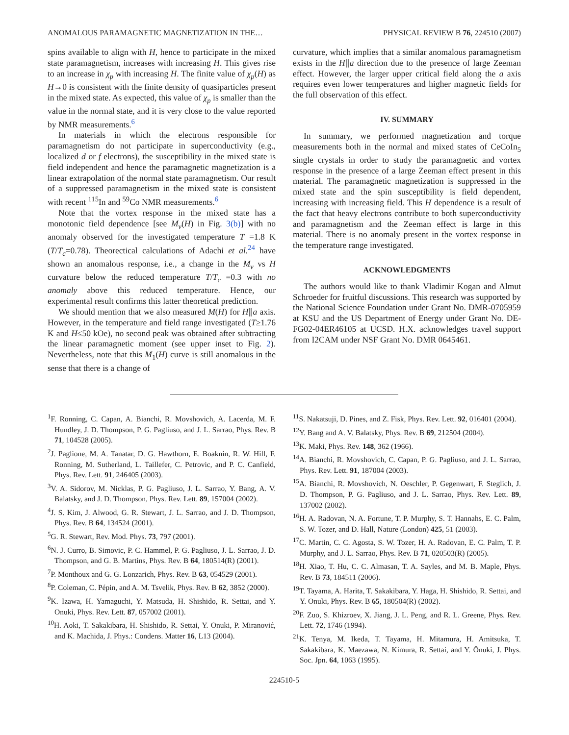ANOMALOUS PARAMAGNETIC MAGNETIZATION IN THE… PHYSICAL REVIEW B 76, 224510 (2007)
spins available to align with H, hence to participate in the mixed state paramagnetism, increases with increasing H. This gives rise to an increase in χ<sub>p</sub> with increasing H. The finite value of χ<sub>p</sub>(H) as H→0 is consistent with the finite density of quasiparticles present in the mixed state. As expected, this value of χ<sub>p</sub> is smaller than the value in the normal state, and it is very close to the value reported by NMR measurements.<sup>6</sup>
In materials in which the electrons responsible for paramagnetism do not participate in superconductivity (e.g., localized d or f electrons), the susceptibility in the mixed state is field independent and hence the paramagnetic magnetization is a linear extrapolation of the normal state paramagnetism. Our result of a suppressed paramagnetism in the mixed state is consistent with recent <sup>115</sup>In and <sup>59</sup>Co NMR measurements.<sup>6</sup>
Note that the vortex response in the mixed state has a monotonic field dependence [see M<sub>v</sub>(H) in Fig. 3(b)] with no anomaly observed for the investigated temperature T =1.8 K (T/T<sub>c</sub>=0.78). Theorectical calculations of Adachi et al.<sup>24</sup> have shown an anomalous response, i.e., a change in the M<sub>v</sub> vs H curvature below the reduced temperature T/T<sub>c</sub> =0.3 with no anomaly above this reduced temperature. Hence, our experimental result confirms this latter theoretical prediction.
We should mention that we also measured M(H) for H∥a axis. However, in the temperature and field range investigated (T≥1.76 K and H≤50 kOe), no second peak was obtained after subtracting the linear paramagnetic moment (see upper inset to Fig. 2). Nevertheless, note that this M<sub>1</sub>(H) curve is still anomalous in the sense that there is a change of
curvature, which implies that a similar anomalous paramagnetism exists in the H∥a direction due to the presence of large Zeeman effect. However, the larger upper critical field along the a axis requires even lower temperatures and higher magnetic fields for the full observation of this effect.
IV. SUMMARY
In summary, we performed magnetization and torque measurements both in the normal and mixed states of CeCoIn<sub>5</sub> single crystals in order to study the paramagnetic and vortex response in the presence of a large Zeeman effect present in this material. The paramagnetic magnetization is suppressed in the mixed state and the spin susceptibility is field dependent, increasing with increasing field. This H dependence is a result of the fact that heavy electrons contribute to both superconductivity and paramagnetism and the Zeeman effect is large in this material. There is no anomaly present in the vortex response in the temperature range investigated.
ACKNOWLEDGMENTS
The authors would like to thank Vladimir Kogan and Almut Schroeder for fruitful discussions. This research was supported by the National Science Foundation under Grant No. DMR-0705959 at KSU and the US Department of Energy under Grant No. DE-FG02-04ER46105 at UCSD. H.X. acknowledges travel support from I2CAM under NSF Grant No. DMR 0645461.
<sup>1</sup> F. Ronning, C. Capan, A. Bianchi, R. Movshovich, A. Lacerda, M. F. Hundley, J. D. Thompson, P. G. Pagliuso, and J. L. Sarrao, Phys. Rev. B 71, 104528 (2005).
<sup>2</sup> J. Paglione, M. A. Tanatar, D. G. Hawthorn, E. Boaknin, R. W. Hill, F. Ronning, M. Sutherland, L. Taillefer, C. Petrovic, and P. C. Canfield, Phys. Rev. Lett. 91, 246405 (2003).
<sup>3</sup> V. A. Sidorov, M. Nicklas, P. G. Pagliuso, J. L. Sarrao, Y. Bang, A. V. Balatsky, and J. D. Thompson, Phys. Rev. Lett. 89, 157004 (2002).
<sup>4</sup> J. S. Kim, J. Alwood, G. R. Stewart, J. L. Sarrao, and J. D. Thompson, Phys. Rev. B 64, 134524 (2001).
<sup>5</sup> G. R. Stewart, Rev. Mod. Phys. 73, 797 (2001).
<sup>6</sup> N. J. Curro, B. Simovic, P. C. Hammel, P. G. Pagliuso, J. L. Sarrao, J. D. Thompson, and G. B. Martins, Phys. Rev. B 64, 180514(R) (2001).
<sup>7</sup> P. Monthoux and G. G. Lonzarich, Phys. Rev. B 63, 054529 (2001).
<sup>8</sup> P. Coleman, C. Pépin, and A. M. Tsvelik, Phys. Rev. B 62, 3852 (2000).
<sup>9</sup> K. Izawa, H. Yamaguchi, Y. Matsuda, H. Shishido, R. Settai, and Y. Onuki, Phys. Rev. Lett. 87, 057002 (2001).
<sup>10</sup>H. Aoki, T. Sakakibara, H. Shishido, R. Settai, Y. Ōnuki, P. Miranović, and K. Machida, J. Phys.: Condens. Matter 16, L13 (2004).
<sup>11</sup> S. Nakatsuji, D. Pines, and Z. Fisk, Phys. Rev. Lett. 92, 016401 (2004).
<sup>12</sup> Y. Bang and A. V. Balatsky, Phys. Rev. B 69, 212504 (2004).
<sup>13</sup> K. Maki, Phys. Rev. 148, 362 (1966).
<sup>14</sup> A. Bianchi, R. Movshovich, C. Capan, P. G. Pagliuso, and J. L. Sarrao, Phys. Rev. Lett. 91, 187004 (2003).
<sup>15</sup> A. Bianchi, R. Movshovich, N. Oeschler, P. Gegenwart, F. Steglich, J. D. Thompson, P. G. Pagliuso, and J. L. Sarrao, Phys. Rev. Lett. 89, 137002 (2002).
<sup>16</sup>H. A. Radovan, N. A. Fortune, T. P. Murphy, S. T. Hannahs, E. C. Palm, S. W. Tozer, and D. Hall, Nature (London) 425, 51 (2003).
<sup>17</sup>C. Martin, C. C. Agosta, S. W. Tozer, H. A. Radovan, E. C. Palm, T. P. Murphy, and J. L. Sarrao, Phys. Rev. B 71, 020503(R) (2005).
<sup>18</sup>H. Xiao, T. Hu, C. C. Almasan, T. A. Sayles, and M. B. Maple, Phys. Rev. B 73, 184511 (2006).
<sup>19</sup> T. Tayama, A. Harita, T. Sakakibara, Y. Haga, H. Shishido, R. Settai, and Y. Onuki, Phys. Rev. B 65, 180504(R) (2002).
<sup>20</sup>F. Zuo, S. Khizroev, X. Jiang, J. L. Peng, and R. L. Greene, Phys. Rev. Lett. 72, 1746 (1994).
<sup>21</sup>K. Tenya, M. Ikeda, T. Tayama, H. Mitamura, H. Amitsuka, T. Sakakibara, K. Maezawa, N. Kimura, R. Settai, and Y. Ōnuki, J. Phys. Soc. Jpn. 64, 1063 (1995).
224510-5